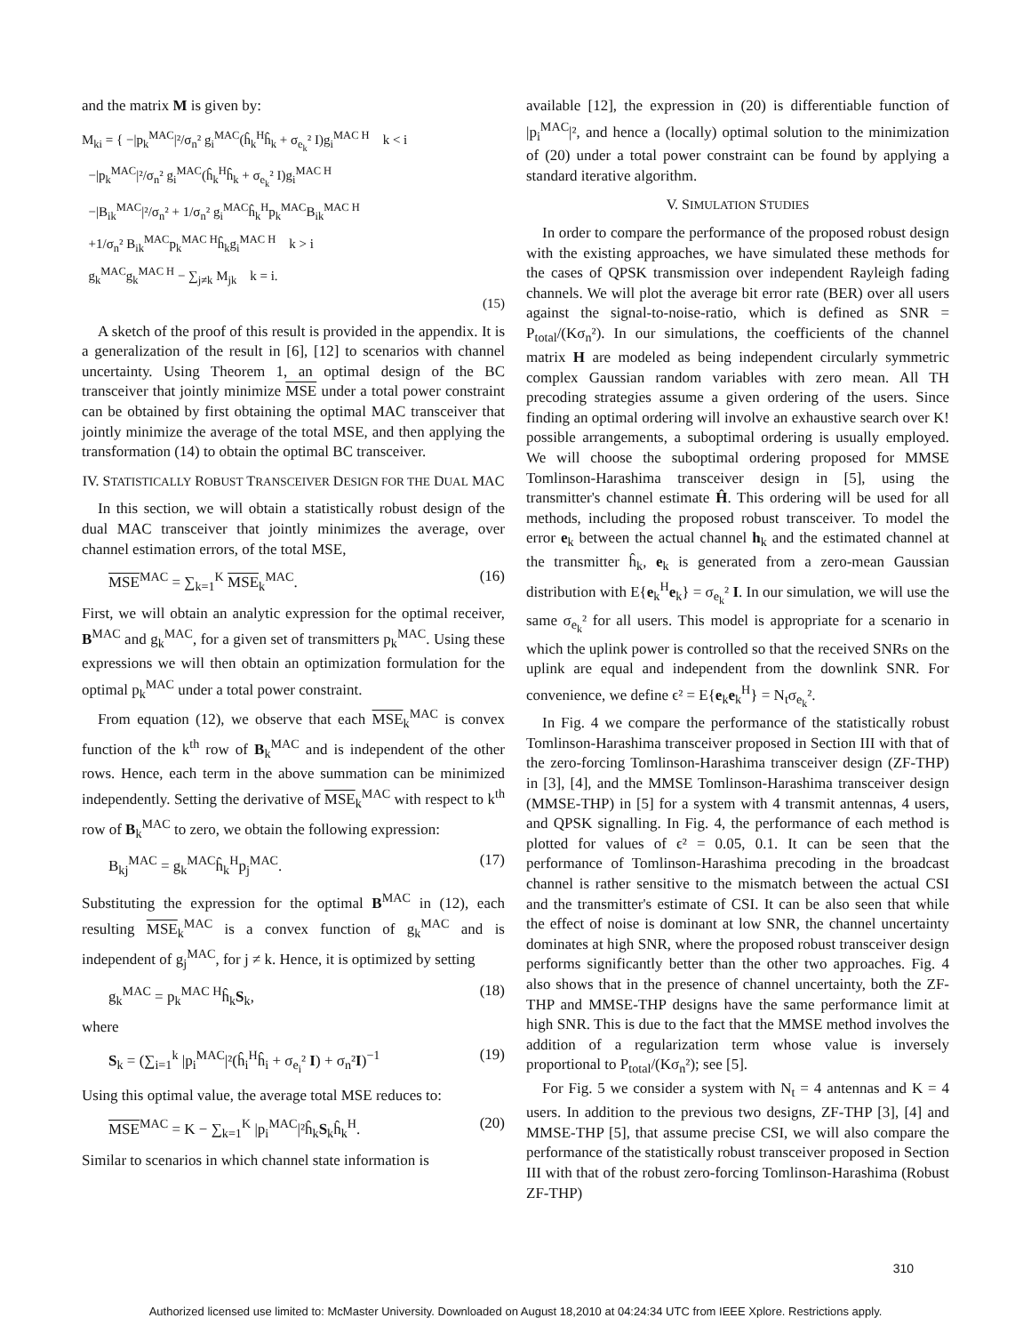and the matrix M is given by:
M<sub>ki</sub> = { −|p<sub>k</sub><sup>MAC</sup>|²/σ<sub>n</sub>² g<sub>i</sub><sup>MAC</sup>(ĥ<sub>k</sub><sup>H</sup>ĥ<sub>k</sub> + σ<sub>e<sub>k</sub></sub>² I)g<sub>i</sub><sup>MAC H</sup> k < i
−|p<sub>k</sub><sup>MAC</sup>|²/σ<sub>n</sub>² g<sub>i</sub><sup>MAC</sup>(ĥ<sub>k</sub><sup>H</sup>ĥ<sub>k</sub> + σ<sub>e<sub>k</sub></sub>² I)g<sub>i</sub><sup>MAC H</sup>
−|B<sub>ik</sub><sup>MAC</sup>|²/σ<sub>n</sub>² + 1/σ<sub>n</sub>² g<sub>i</sub><sup>MAC</sup>ĥ<sub>k</sub><sup>H</sup>p<sub>k</sub><sup>MAC</sup>B<sub>ik</sub><sup>MAC H</sup>
+1/σ<sub>n</sub>² B<sub>ik</sub><sup>MAC</sup>p<sub>k</sub><sup>MAC H</sup>ĥ<sub>k</sub>g<sub>i</sub><sup>MAC H</sup> k > i
g<sub>k</sub><sup>MAC</sup>g<sub>k</sub><sup>MAC H</sup> − ∑<sub>j≠k</sub> M<sub>jk</sub> k = i.
(15)
A sketch of the proof of this result is provided in the appendix. It is a generalization of the result in [6], [12] to scenarios with channel uncertainty. Using Theorem 1, an optimal design of the BC transceiver that jointly minimize MSE under a total power constraint can be obtained by first obtaining the optimal MAC transceiver that jointly minimize the average of the total MSE, and then applying the transformation (14) to obtain the optimal BC transceiver.
IV. STATISTICALLY ROBUST TRANSCEIVER DESIGN FOR THE DUAL MAC
In this section, we will obtain a statistically robust design of the dual MAC transceiver that jointly minimizes the average, over channel estimation errors, of the total MSE,
MSE<sup>MAC</sup> = ∑<sub>k=1</sub><sup>K</sup> MSE<sub>k</sub><sup>MAC</sup>. (16)
First, we will obtain an analytic expression for the optimal receiver, B<sup>MAC</sup> and g<sub>k</sub><sup>MAC</sup>, for a given set of transmitters p<sub>k</sub><sup>MAC</sup>. Using these expressions we will then obtain an optimization formulation for the optimal p<sub>k</sub><sup>MAC</sup> under a total power constraint.
From equation (12), we observe that each MSE<sub>k</sub><sup>MAC</sup> is convex function of the k<sup>th</sup> row of B<sub>k</sub><sup>MAC</sup> and is independent of the other rows. Hence, each term in the above summation can be minimized independently. Setting the derivative of MSE<sub>k</sub><sup>MAC</sup> with respect to k<sup>th</sup> row of B<sub>k</sub><sup>MAC</sup> to zero, we obtain the following expression:
B<sub>kj</sub><sup>MAC</sup> = g<sub>k</sub><sup>MAC</sup>ĥ<sub>k</sub><sup>H</sup>p<sub>j</sub><sup>MAC</sup>. (17)
Substituting the expression for the optimal B<sup>MAC</sup> in (12), each resulting MSE<sub>k</sub><sup>MAC</sup> is a convex function of g<sub>k</sub><sup>MAC</sup> and is independent of g<sub>j</sub><sup>MAC</sup>, for j ≠ k. Hence, it is optimized by setting
g<sub>k</sub><sup>MAC</sup> = p<sub>k</sub><sup>MAC H</sup>ĥ<sub>k</sub>S<sub>k</sub>, (18)
where
S<sub>k</sub> = (∑<sub>i=1</sub><sup>k</sup> |p<sub>i</sub><sup>MAC</sup>|²(ĥ<sub>i</sub><sup>H</sup>ĥ<sub>i</sub> + σ<sub>e<sub>i</sub></sub>² I) + σ<sub>n</sub>²I)<sup>−1</sup> (19)
Using this optimal value, the average total MSE reduces to:
MSE<sup>MAC</sup> = K − ∑<sub>k=1</sub><sup>K</sup> |p<sub>i</sub><sup>MAC</sup>|²ĥ<sub>k</sub>S<sub>k</sub>ĥ<sub>k</sub><sup>H</sup>. (20)
Similar to scenarios in which channel state information is
available [12], the expression in (20) is differentiable function of |p<sub>i</sub><sup>MAC</sup>|², and hence a (locally) optimal solution to the minimization of (20) under a total power constraint can be found by applying a standard iterative algorithm.
V. SIMULATION STUDIES
In order to compare the performance of the proposed robust design with the existing approaches, we have simulated these methods for the cases of QPSK transmission over independent Rayleigh fading channels. We will plot the average bit error rate (BER) over all users against the signal-to-noise-ratio, which is defined as SNR = P<sub>total</sub>/(Kσ<sub>n</sub>²). In our simulations, the coefficients of the channel matrix H are modeled as being independent circularly symmetric complex Gaussian random variables with zero mean. All TH precoding strategies assume a given ordering of the users. Since finding an optimal ordering will involve an exhaustive search over K! possible arrangements, a suboptimal ordering is usually employed. We will choose the suboptimal ordering proposed for MMSE Tomlinson-Harashima transceiver design in [5], using the transmitter's channel estimate Ĥ. This ordering will be used for all methods, including the proposed robust transceiver. To model the error e<sub>k</sub> between the actual channel h<sub>k</sub> and the estimated channel at the transmitter ĥ<sub>k</sub>, e<sub>k</sub> is generated from a zero-mean Gaussian distribution with E{e<sub>k</sub><sup>H</sup>e<sub>k</sub>} = σ<sub>e<sub>k</sub></sub>² I. In our simulation, we will use the same σ<sub>e<sub>k</sub></sub>² for all users. This model is appropriate for a scenario in which the uplink power is controlled so that the received SNRs on the uplink are equal and independent from the downlink SNR. For convenience, we define ϵ² = E{e<sub>k</sub>e<sub>k</sub><sup>H</sup>} = N<sub>t</sub>σ<sub>e<sub>k</sub></sub>².
In Fig. 4 we compare the performance of the statistically robust Tomlinson-Harashima transceiver proposed in Section III with that of the zero-forcing Tomlinson-Harashima transceiver design (ZF-THP) in [3], [4], and the MMSE Tomlinson-Harashima transceiver design (MMSE-THP) in [5] for a system with 4 transmit antennas, 4 users, and QPSK signalling. In Fig. 4, the performance of each method is plotted for values of ϵ² = 0.05, 0.1. It can be seen that the performance of Tomlinson-Harashima precoding in the broadcast channel is rather sensitive to the mismatch between the actual CSI and the transmitter's estimate of CSI. It can be also seen that while the effect of noise is dominant at low SNR, the channel uncertainty dominates at high SNR, where the proposed robust transceiver design performs significantly better than the other two approaches. Fig. 4 also shows that in the presence of channel uncertainty, both the ZF-THP and MMSE-THP designs have the same performance limit at high SNR. This is due to the fact that the MMSE method involves the addition of a regularization term whose value is inversely proportional to P<sub>total</sub>/(Kσ<sub>n</sub>²); see [5].
For Fig. 5 we consider a system with N<sub>t</sub> = 4 antennas and K = 4 users. In addition to the previous two designs, ZF-THP [3], [4] and MMSE-THP [5], that assume precise CSI, we will also compare the performance of the statistically robust transceiver proposed in Section III with that of the robust zero-forcing Tomlinson-Harashima (Robust ZF-THP)
310
Authorized licensed use limited to: McMaster University. Downloaded on August 18,2010 at 04:24:34 UTC from IEEE Xplore. Restrictions apply.